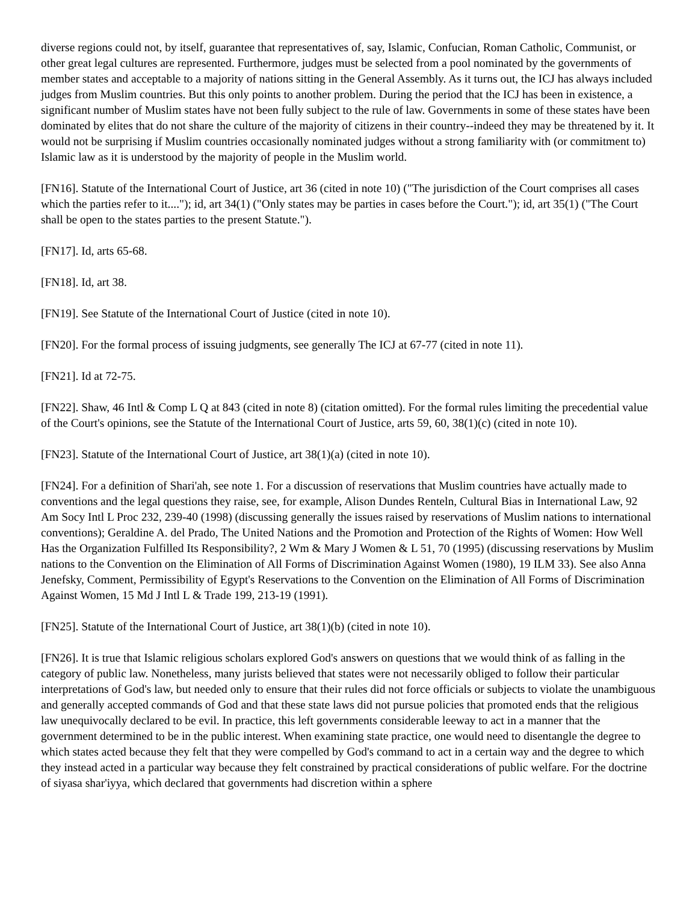diverse regions could not, by itself, guarantee that representatives of, say, Islamic, Confucian, Roman Catholic, Communist, or other great legal cultures are represented. Furthermore, judges must be selected from a pool nominated by the governments of member states and acceptable to a majority of nations sitting in the General Assembly. As it turns out, the ICJ has always included judges from Muslim countries. But this only points to another problem. During the period that the ICJ has been in existence, a significant number of Muslim states have not been fully subject to the rule of law. Governments in some of these states have been dominated by elites that do not share the culture of the majority of citizens in their country--indeed they may be threatened by it. It would not be surprising if Muslim countries occasionally nominated judges without a strong familiarity with (or commitment to) Islamic law as it is understood by the majority of people in the Muslim world.
[FN16]. Statute of the International Court of Justice, art 36 (cited in note 10) ("The jurisdiction of the Court comprises all cases which the parties refer to it...."); id, art 34(1) ("Only states may be parties in cases before the Court."); id, art 35(1) ("The Court shall be open to the states parties to the present Statute.").
[FN17]. Id, arts 65-68.
[FN18]. Id, art 38.
[FN19]. See Statute of the International Court of Justice (cited in note 10).
[FN20]. For the formal process of issuing judgments, see generally The ICJ at 67-77 (cited in note 11).
[FN21]. Id at 72-75.
[FN22]. Shaw, 46 Intl & Comp L Q at 843 (cited in note 8) (citation omitted). For the formal rules limiting the precedential value of the Court's opinions, see the Statute of the International Court of Justice, arts 59, 60, 38(1)(c) (cited in note 10).
[FN23]. Statute of the International Court of Justice, art 38(1)(a) (cited in note 10).
[FN24]. For a definition of Shari'ah, see note 1. For a discussion of reservations that Muslim countries have actually made to conventions and the legal questions they raise, see, for example, Alison Dundes Renteln, Cultural Bias in International Law, 92 Am Socy Intl L Proc 232, 239-40 (1998) (discussing generally the issues raised by reservations of Muslim nations to international conventions); Geraldine A. del Prado, The United Nations and the Promotion and Protection of the Rights of Women: How Well Has the Organization Fulfilled Its Responsibility?, 2 Wm & Mary J Women & L 51, 70 (1995) (discussing reservations by Muslim nations to the Convention on the Elimination of All Forms of Discrimination Against Women (1980), 19 ILM 33). See also Anna Jenefsky, Comment, Permissibility of Egypt's Reservations to the Convention on the Elimination of All Forms of Discrimination Against Women, 15 Md J Intl L & Trade 199, 213-19 (1991).
[FN25]. Statute of the International Court of Justice, art 38(1)(b) (cited in note 10).
[FN26]. It is true that Islamic religious scholars explored God's answers on questions that we would think of as falling in the category of public law. Nonetheless, many jurists believed that states were not necessarily obliged to follow their particular interpretations of God's law, but needed only to ensure that their rules did not force officials or subjects to violate the unambiguous and generally accepted commands of God and that these state laws did not pursue policies that promoted ends that the religious law unequivocally declared to be evil. In practice, this left governments considerable leeway to act in a manner that the government determined to be in the public interest. When examining state practice, one would need to disentangle the degree to which states acted because they felt that they were compelled by God's command to act in a certain way and the degree to which they instead acted in a particular way because they felt constrained by practical considerations of public welfare. For the doctrine of siyasa shar'iyya, which declared that governments had discretion within a sphere